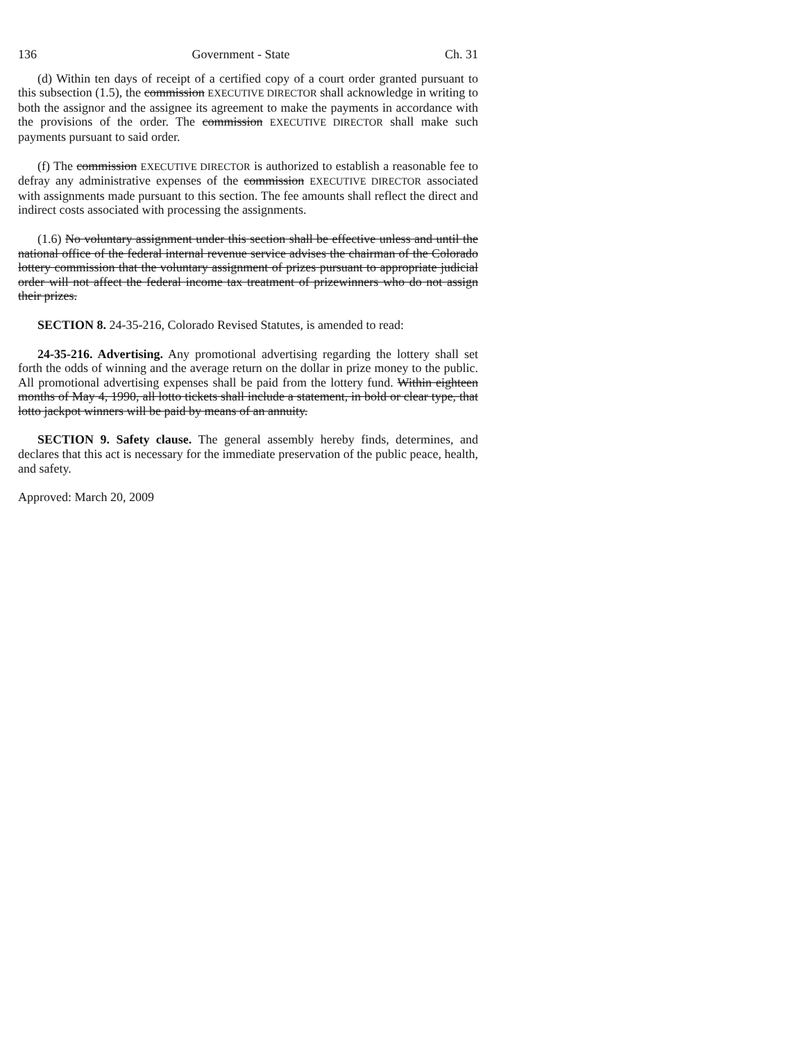136 Government - State Ch. 31
(d) Within ten days of receipt of a certified copy of a court order granted pursuant to this subsection (1.5), the commission EXECUTIVE DIRECTOR shall acknowledge in writing to both the assignor and the assignee its agreement to make the payments in accordance with the provisions of the order. The commission EXECUTIVE DIRECTOR shall make such payments pursuant to said order.
(f) The commission EXECUTIVE DIRECTOR is authorized to establish a reasonable fee to defray any administrative expenses of the commission EXECUTIVE DIRECTOR associated with assignments made pursuant to this section. The fee amounts shall reflect the direct and indirect costs associated with processing the assignments.
(1.6) No voluntary assignment under this section shall be effective unless and until the national office of the federal internal revenue service advises the chairman of the Colorado lottery commission that the voluntary assignment of prizes pursuant to appropriate judicial order will not affect the federal income tax treatment of prizewinners who do not assign their prizes.
SECTION 8. 24-35-216, Colorado Revised Statutes, is amended to read:
24-35-216. Advertising. Any promotional advertising regarding the lottery shall set forth the odds of winning and the average return on the dollar in prize money to the public. All promotional advertising expenses shall be paid from the lottery fund. Within eighteen months of May 4, 1990, all lotto tickets shall include a statement, in bold or clear type, that lotto jackpot winners will be paid by means of an annuity.
SECTION 9. Safety clause. The general assembly hereby finds, determines, and declares that this act is necessary for the immediate preservation of the public peace, health, and safety.
Approved: March 20, 2009